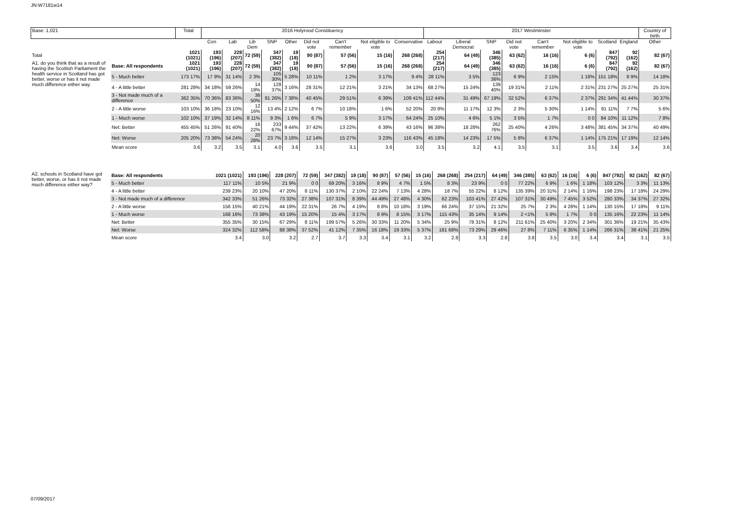JN:W7181w14
| Base: 1,021 | | Total | 2016 Holyrood Constituency | | | | | | | | | 2017 Westminster | | | | | | | | Country of birth |
| --- | --- | --- | --- | --- | --- | --- | --- | --- | --- | --- | --- | --- | --- | --- | --- | --- | --- | --- | --- | --- |
| | | | Con | Lab | Lib Dem | SNP | Other | Did not vote | Can't remember | Not eligible to vote | Conservative | Labour | Liberal Democrat | SNP | Did not vote | Can't remember | Not eligible to vote | Scotland | England | Other |
| Total | | 1021 (1021) | 193 (196) | 228 (207) | 72 (59) | 347 (382) | 19 (18) | 90 (87) | 57 (56) | 15 (16) | 268 (268) | 254 (217) | 64 (49) | 346 (385) | 63 (62) | 16 (16) | 6 (6) | 847 (792) | 92 (162) | 82 (67) |
| A1. do you think that as a result of having the Scottish Parliament the health service in Scotland has got better, worse or has it not made much difference either way. | Base: All respondents | 1021 (1021) | 193 (196) | 228 (207) | 72 (59) | 347 (382) | 19 (18) | 90 (87) | 57 (56) | 15 (16) | 268 (268) | 254 (217) | 64 (49) | 346 (385) | 63 (62) | 16 (16) | 6 (6) | 847 (792) | 92 (162) | 82 (67) |
| | 5 - Much better | 173 17% | 17 9% | 31 14% | 2 3% | 105 30% | 5 28% | 10 11% | 1 2% | 3 17% | 9 4% | 28 11% | 3 5% | 123 36% | 6 9% | 2 15% | 1 18% | 151 18% | 8 9% | 14 18% |
| | 4 - A little better | 281 28% | 34 18% | 59 26% | 14 19% | 128 37% | 3 16% | 28 31% | 12 21% | 3 21% | 34 13% | 68 27% | 15 24% | 139 40% | 19 31% | 2 11% | 2 31% | 231 27% | 25 27% | 25 31% |
| | 3 - Not made much of a difference | 362 35% | 70 36% | 83 36% | 36 50% | 91 26% | 7 38% | 40 45% | 29 51% | 6 39% | 109 41% | 112 44% | 31 49% | 67 19% | 32 52% | 6 37% | 2 37% | 291 34% | 41 44% | 30 37% |
| | 2 - A little worse | 103 10% | 36 18% | 23 10% | 12 16% | 13 4% | 2 12% | 6 7% | 10 18% | 1 6% | 52 20% | 20 8% | 11 17% | 12 3% | 2 3% | 5 30% | 1 14% | 91 11% | 7 7% | 5 6% |
| | 1 - Much worse | 102 10% | 37 19% | 32 14% | 8 11% | 9 3% | 1 6% | 6 7% | 5 9% | 3 17% | 64 24% | 25 10% | 4 6% | 5 1% | 3 5% | 1 7% | 0 0 | 84 10% | 11 12% | 7 8% |
| | Net: Better | 455 45% | 51 26% | 91 40% | 16 22% | 233 67% | 9 44% | 37 42% | 13 22% | 6 39% | 43 16% | 96 38% | 18 28% | 262 76% | 25 40% | 4 26% | 3 48% | 381 45% | 34 37% | 40 49% |
| | Net: Worse | 205 20% | 73 38% | 54 24% | 20 28% | 23 7% | 3 18% | 12 14% | 15 27% | 3 23% | 116 43% | 45 18% | 14 23% | 17 5% | 5 8% | 6 37% | 1 14% | 175 21% | 17 19% | 12 14% |
| | Mean score | 3.6 | 3.2 | 3.5 | 3.1 | 4.0 | 3.6 | 3.5 | 3.1 | 3.6 | 3.0 | 3.5 | 3.2 | 4.1 | 3.5 | 3.1 | 3.5 | 3.6 | 3.4 | 3.6 |
| A2. schools in Scotland have got better, worse, or has it not made much difference either way? | Base: All respondents | 1021 (1021) | 193 (196) | 228 (207) | 72 (59) | 347 (382) | 19 (18) | 90 (87) | 57 (56) | 15 (16) | 268 (268) | 254 (217) | 64 (49) | 346 (385) | 63 (62) | 16 (16) | 6 (6) | 847 (792) | 92 (162) | 82 (67) |
| | 5 - Much better | 117 11% | 10 5% | 21 9% | 0 0 | 69 20% | 3 16% | 8 9% | 4 7% | 1 5% | 8 3% | 23 9% | 0 0 | 77 22% | 6 9% | 1 6% | 1 18% | 103 12% | 3 3% | 11 13% |
| | 4 - A little better | 239 23% | 20 10% | 47 20% | 8 11% | 130 37% | 2 10% | 22 24% | 7 13% | 4 28% | 18 7% | 55 22% | 8 12% | 135 39% | 20 31% | 2 14% | 1 16% | 198 23% | 17 18% | 24 29% |
| | 3 - Not made much of a difference | 342 33% | 51 26% | 73 32% | 27 38% | 107 31% | 8 39% | 44 49% | 27 48% | 4 30% | 62 23% | 103 41% | 27 42% | 107 31% | 30 49% | 7 45% | 3 52% | 280 33% | 34 37% | 27 32% |
| | 2 - A little worse | 156 15% | 40 21% | 44 19% | 22 31% | 26 7% | 4 19% | 8 8% | 10 18% | 3 19% | 66 24% | 37 15% | 21 32% | 25 7% | 2 3% | 4 28% | 1 14% | 130 15% | 17 18% | 9 11% |
| | 1 - Much worse | 168 16% | 73 38% | 43 19% | 15 20% | 15 4% | 3 17% | 8 9% | 8 15% | 3 17% | 115 43% | 35 14% | 9 14% | 2 <1% | 5 8% | 1 7% | 0 0 | 135 16% | 22 23% | 11 14% |
| | Net: Better | 355 35% | 30 15% | 67 29% | 8 11% | 199 57% | 5 26% | 30 33% | 11 20% | 5 34% | 25 9% | 78 31% | 8 12% | 211 61% | 25 40% | 3 20% | 2 34% | 301 36% | 19 21% | 35 43% |
| | Net: Worse | 324 32% | 112 58% | 88 38% | 37 52% | 41 12% | 7 35% | 16 18% | 19 33% | 5 37% | 181 68% | 73 29% | 29 46% | 27 8% | 7 11% | 6 35% | 1 14% | 266 31% | 38 41% | 21 25% |
| | Mean score | 3.4 | 3.0 | 3.2 | 2.7 | 3.7 | 3.3 | 3.4 | 3.1 | 3.2 | 2.8 | 3.3 | 2.8 | 3.8 | 3.5 | 3.0 | 3.4 | 3.4 | 3.1 | 3.5 |
07/09/2017